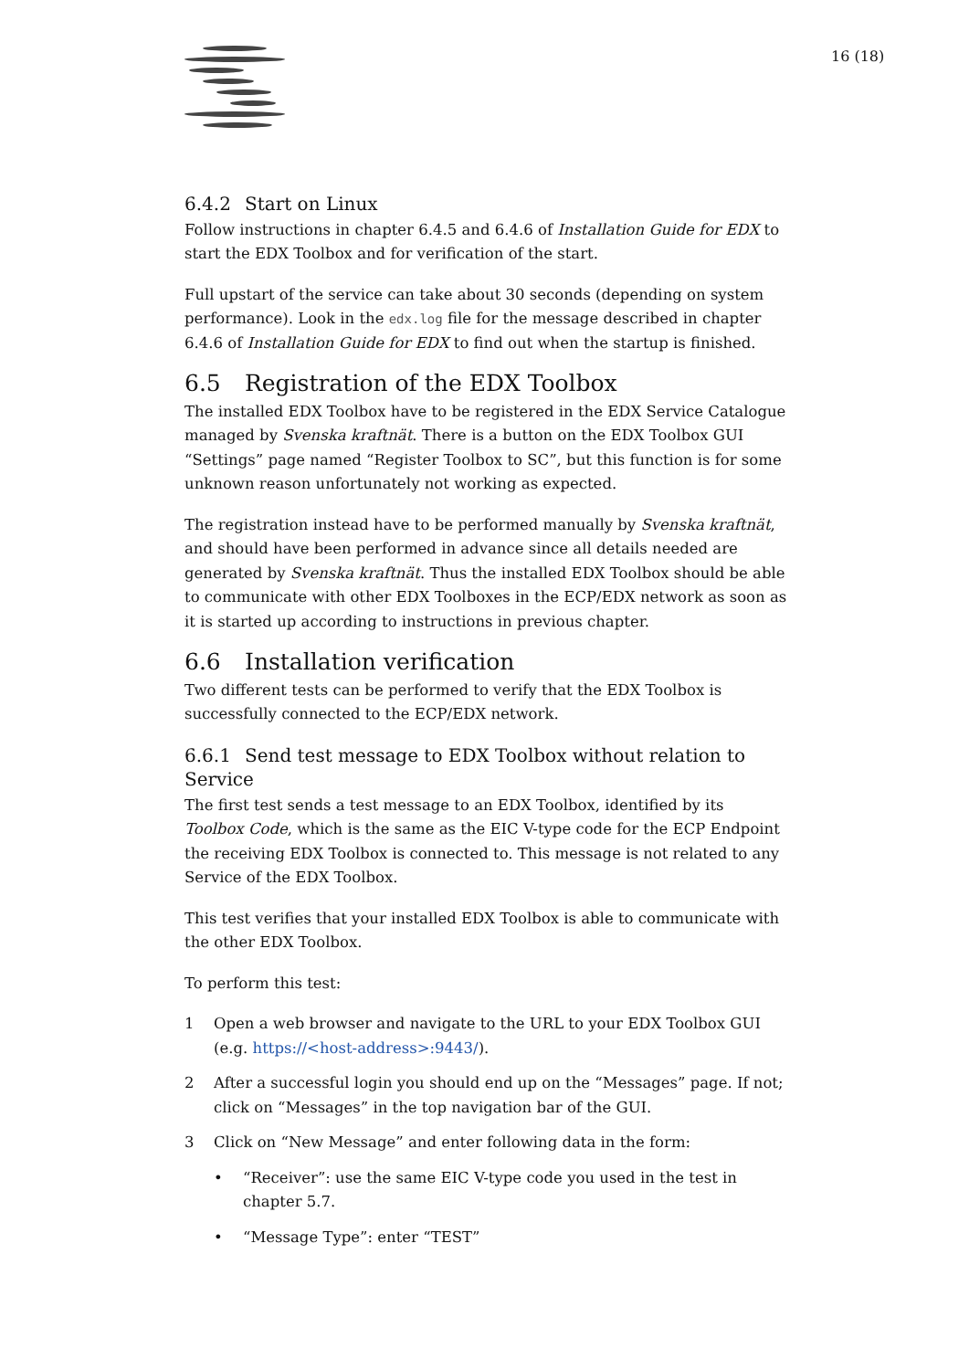16 (18)
6.4.2 Start on Linux
Follow instructions in chapter 6.4.5 and 6.4.6 of Installation Guide for EDX to start the EDX Toolbox and for verification of the start.
Full upstart of the service can take about 30 seconds (depending on system performance). Look in the edx.log file for the message described in chapter 6.4.6 of Installation Guide for EDX to find out when the startup is finished.
6.5 Registration of the EDX Toolbox
The installed EDX Toolbox have to be registered in the EDX Service Catalogue managed by Svenska kraftnät. There is a button on the EDX Toolbox GUI “Settings” page named “Register Toolbox to SC”, but this function is for some unknown reason unfortunately not working as expected.
The registration instead have to be performed manually by Svenska kraftnät, and should have been performed in advance since all details needed are generated by Svenska kraftnät. Thus the installed EDX Toolbox should be able to communicate with other EDX Toolboxes in the ECP/EDX network as soon as it is started up according to instructions in previous chapter.
6.6 Installation verification
Two different tests can be performed to verify that the EDX Toolbox is successfully connected to the ECP/EDX network.
6.6.1 Send test message to EDX Toolbox without relation to Service
The first test sends a test message to an EDX Toolbox, identified by its Toolbox Code, which is the same as the EIC V-type code for the ECP Endpoint the receiving EDX Toolbox is connected to. This message is not related to any Service of the EDX Toolbox.
This test verifies that your installed EDX Toolbox is able to communicate with the other EDX Toolbox.
To perform this test:
1 Open a web browser and navigate to the URL to your EDX Toolbox GUI (e.g. https://<host-address>:9443/).
2 After a successful login you should end up on the “Messages” page. If not; click on “Messages” in the top navigation bar of the GUI.
3 Click on “New Message” and enter following data in the form:
• “Receiver”: use the same EIC V-type code you used in the test in chapter 5.7.
• “Message Type”: enter “TEST”